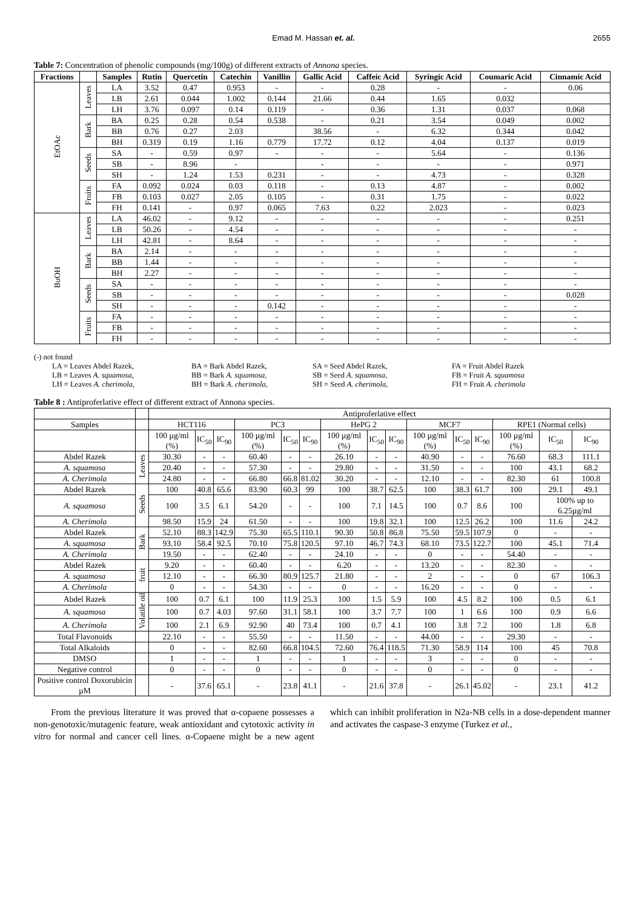Emad M. Hassan et. al. 2655
Table 7: Concentration of phenolic compounds (mg/100g) of different extracts of Annona species.
| Fractions | | Samples | Rutin | Quercetin | Catechin | Vanillin | Gallic Acid | Caffeic Acid | Syringic Acid | Coumaric Acid | Cinnamic Acid |
| --- | --- | --- | --- | --- | --- | --- | --- | --- | --- | --- | --- |
| EtOAc | Leaves | LA | 3.52 | 0.47 | 0.953 | - | - | 0.28 | - | - | 0.06 |
| | | LB | 2.61 | 0.044 | 1.002 | 0.144 | 21.66 | 0.44 | 1.65 | 0.032 | |
| | | LH | 3.76 | 0.097 | 0.14 | 0.119 | - | 0.36 | 1.31 | 0.037 | 0.068 |
| | Bark | BA | 0.25 | 0.28 | 0.54 | 0.538 | - | 0.21 | 3.54 | 0.049 | 0.002 |
| | | BB | 0.76 | 0.27 | 2.03 | | 38.56 | - | 6.32 | 0.344 | 0.042 |
| | | BH | 0.319 | 0.19 | 1.16 | 0.779 | 17.72 | 0.12 | 4.04 | 0.137 | 0.019 |
| | Seeds | SA | - | 0.59 | 0.97 | - | - | - | 5.64 | - | 0.136 |
| | | SB | - | 8.96 | - | | - | - | - | - | 0.971 |
| | | SH | - | 1.24 | 1.53 | 0.231 | - | - | 4.73 | - | 0.328 |
| | Fruits | FA | 0.092 | 0.024 | 0.03 | 0.118 | - | 0.13 | 4.87 | - | 0.002 |
| | | FB | 0.103 | 0.027 | 2.05 | 0.105 | - | 0.31 | 1.75 | - | 0.022 |
| | | FH | 0.141 | - | 0.97 | 0.065 | 7.63 | 0.22 | 2.023 | - | 0.023 |
| BuOH | Leaves | LA | 46.02 | - | 9.12 | - | - | - | - | - | 0.251 |
| | | LB | 50.26 | - | 4.54 | - | - | - | - | - | - |
| | | LH | 42.81 | - | 8.64 | - | - | - | - | - | - |
| | Bark | BA | 2.14 | - | - | - | - | - | - | - | - |
| | | BB | 1.44 | - | - | - | - | - | - | - | - |
| | | BH | 2.27 | - | - | - | - | - | - | - | - |
| | Seeds | SA | - | - | - | - | - | - | - | - | - |
| | | SB | - | - | - | - | - | - | - | - | 0.028 |
| | | SH | - | - | - | 0.142 | - | - | - | - | - |
| | Fruits | FA | - | - | - | - | - | - | - | - | - |
| | | FB | - | - | - | - | - | - | - | - | - |
| | | FH | - | - | - | - | - | - | - | - | - |
(-) not found
LA = Leaves Abdel Razek, BA = Bark Abdel Razek, SA = Seed Abdel Razek, FA = Fruit Abdel Razek LB = Leaves A. squamosa, BB = Bark A. squamosa, SB = Seed A. squamosa, FB = Fruit A. squamosa LH = Leaves A. cherimola, BH = Bark A. cherimola, SH = Seed A. cherimola, FH = Fruit A. cherimola
Table 8 : Antiproferlative effect of different extract of Annona species.
| | | Antiproferlative effect | | | | | | | | | | | | | | |
| Samples | | HCT116 | | | PC3 | | | HePG 2 | | | MCF7 | | | RPE1 (Normal cells) | | |
| | | 100 µg/ml (%) | IC<sub>50</sub> | IC<sub>90</sub> | 100 µg/ml (%) | IC<sub>50</sub> | IC<sub>90</sub> | 100 µg/ml (%) | IC<sub>50</sub> | IC<sub>90</sub> | 100 µg/ml (%) | IC<sub>50</sub> | IC<sub>90</sub> | 100 µg/ml (%) | IC<sub>50</sub> | IC<sub>90</sub> |
| Abdel Razek | Leaves | 30.30 | - | - | 60.40 | - | - | 26.10 | - | - | 40.90 | - | - | 76.60 | 68.3 | 111.1 |
| A. squamosa | | 20.40 | - | - | 57.30 | - | - | 29.80 | - | - | 31.50 | - | - | 100 | 43.1 | 68.2 |
| A. Cherimola | | 24.80 | - | - | 66.80 | 66.8 | 81.02 | 30.20 | - | - | 12.10 | - | - | 82.30 | 61 | 100.8 |
| Abdel Razek | Seeds | 100 | 40.8 | 65.6 | 83.90 | 60.3 | 99 | 100 | 38.7 | 62.5 | 100 | 38.3 | 61.7 | 100 | 29.1 | 49.1 |
| A. squamosa | | 100 | 3.5 | 6.1 | 54.20 | - | - | 100 | 7.1 | 14.5 | 100 | 0.7 | 8.6 | 100 | 100% up to 6.25µg/ml | |
| A. Cherimola | | 98.50 | 15.9 | 24 | 61.50 | - | - | 100 | 19.8 | 32.1 | 100 | 12.5 | 26.2 | 100 | 11.6 | 24.2 |
| Abdel Razek | Bark | 52.10 | 88.3 | 142.9 | 75.30 | 65.5 | 110.1 | 90.30 | 50.8 | 86.8 | 75.50 | 59.5 | 107.9 | 0 | - | - |
| A. squamosa | | 93.10 | 58.4 | 92.5 | 70.10 | 75.8 | 120.5 | 97.10 | 46.7 | 74.3 | 68.10 | 73.5 | 122.7 | 100 | 45.1 | 71.4 |
| A. Cherimola | | 19.50 | - | - | 62.40 | - | - | 24.10 | - | - | 0 | - | - | 54.40 | - | - |
| Abdel Razek | fruit | 9.20 | - | - | 60.40 | - | - | 6.20 | - | - | 13.20 | - | - | 82.30 | - | - |
| A. squamosa | | 12.10 | - | - | 66.30 | 80.9 | 125.7 | 21.80 | - | - | 2 | - | - | 0 | 67 | 106.3 |
| A. Cherimola | | 0 | - | - | 54.30 | - | - | 0 | - | - | 16.20 | - | - | 0 | - | - |
| Abdel Razek | Volatile oil | 100 | 0.7 | 6.1 | 100 | 11.9 | 25.3 | 100 | 1.5 | 5.9 | 100 | 4.5 | 8.2 | 100 | 0.5 | 6.1 |
| A. squamosa | | 100 | 0.7 | 4.03 | 97.60 | 31.1 | 58.1 | 100 | 3.7 | 7.7 | 100 | 1 | 6.6 | 100 | 0.9 | 6.6 |
| A. Cherimola | | 100 | 2.1 | 6.9 | 92.90 | 40 | 73.4 | 100 | 0.7 | 4.1 | 100 | 3.8 | 7.2 | 100 | 1.8 | 6.8 |
| Total Flavonoids | | 22.10 | - | - | 55.50 | - | - | 11.50 | - | - | 44.00 | - | - | 29.30 | - | - |
| Total Alkaloids | | 0 | - | - | 82.60 | 66.8 | 104.5 | 72.60 | 76.4 | 118.5 | 71.30 | 58.9 | 114 | 100 | 45 | 70.8 |
| DMSO | | 1 | - | - | 1 | - | - | 1 | - | - | 3 | - | - | 0 | - | - |
| Negative control | | 0 | - | - | 0 | - | - | 0 | - | - | 0 | - | - | 0 | - | - |
| Positive control Doxorubicin µM | | - | 37.6 | 65.1 | - | 23.8 | 41.1 | - | 21.6 | 37.8 | - | 26.1 | 45.02 | - | 23.1 | 41.2 |
From the previous literature it was proved that α-copaene possesses a non-genotoxic/mutagenic feature, weak antioxidant and cytotoxic activity in vitro for normal and cancer cell lines. α-Copaene might be a new agent which can inhibit proliferation in N2a-NB cells in a dose-dependent manner and activates the caspase-3 enzyme (Turkez et al.,